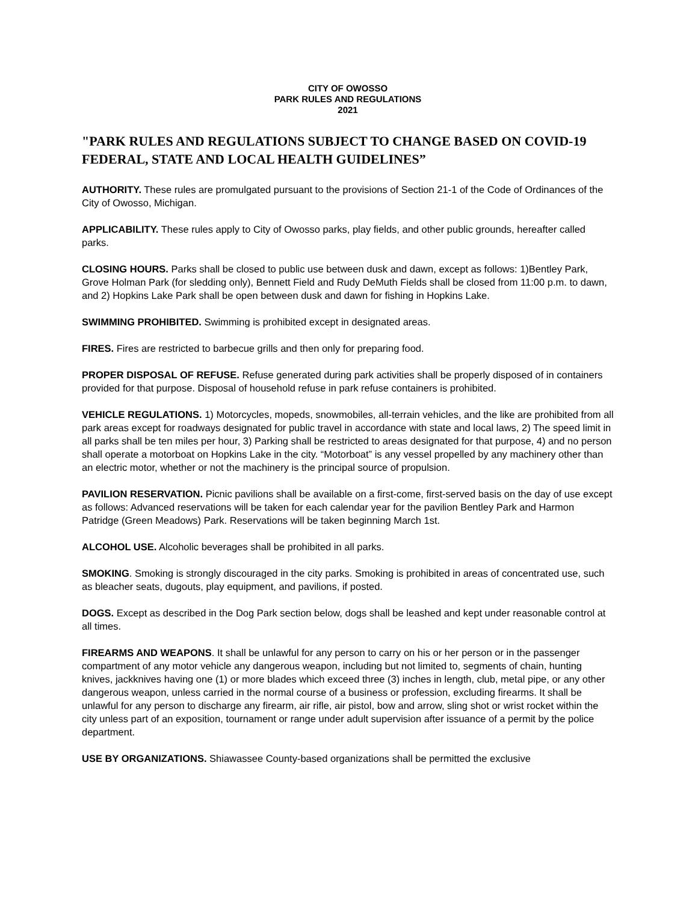CITY OF OWOSSO
PARK RULES AND REGULATIONS
2021
"PARK RULES AND REGULATIONS SUBJECT TO CHANGE BASED ON COVID-19 FEDERAL, STATE AND LOCAL HEALTH GUIDELINES”
AUTHORITY. These rules are promulgated pursuant to the provisions of Section 21-1 of the Code of Ordinances of the City of Owosso, Michigan.
APPLICABILITY. These rules apply to City of Owosso parks, play fields, and other public grounds, hereafter called parks.
CLOSING HOURS. Parks shall be closed to public use between dusk and dawn, except as follows: 1)Bentley Park, Grove Holman Park (for sledding only), Bennett Field and Rudy DeMuth Fields shall be closed from 11:00 p.m. to dawn, and 2) Hopkins Lake Park shall be open between dusk and dawn for fishing in Hopkins Lake.
SWIMMING PROHIBITED. Swimming is prohibited except in designated areas.
FIRES. Fires are restricted to barbecue grills and then only for preparing food.
PROPER DISPOSAL OF REFUSE. Refuse generated during park activities shall be properly disposed of in containers provided for that purpose. Disposal of household refuse in park refuse containers is prohibited.
VEHICLE REGULATIONS. 1) Motorcycles, mopeds, snowmobiles, all-terrain vehicles, and the like are prohibited from all park areas except for roadways designated for public travel in accordance with state and local laws, 2) The speed limit in all parks shall be ten miles per hour, 3) Parking shall be restricted to areas designated for that purpose, 4) and no person shall operate a motorboat on Hopkins Lake in the city. “Motorboat” is any vessel propelled by any machinery other than an electric motor, whether or not the machinery is the principal source of propulsion.
PAVILION RESERVATION. Picnic pavilions shall be available on a first-come, first-served basis on the day of use except as follows: Advanced reservations will be taken for each calendar year for the pavilion Bentley Park and Harmon Patridge (Green Meadows) Park. Reservations will be taken beginning March 1st.
ALCOHOL USE. Alcoholic beverages shall be prohibited in all parks.
SMOKING. Smoking is strongly discouraged in the city parks. Smoking is prohibited in areas of concentrated use, such as bleacher seats, dugouts, play equipment, and pavilions, if posted.
DOGS. Except as described in the Dog Park section below, dogs shall be leashed and kept under reasonable control at all times.
FIREARMS AND WEAPONS. It shall be unlawful for any person to carry on his or her person or in the passenger compartment of any motor vehicle any dangerous weapon, including but not limited to, segments of chain, hunting knives, jackknives having one (1) or more blades which exceed three (3) inches in length, club, metal pipe, or any other dangerous weapon, unless carried in the normal course of a business or profession, excluding firearms. It shall be unlawful for any person to discharge any firearm, air rifle, air pistol, bow and arrow, sling shot or wrist rocket within the city unless part of an exposition, tournament or range under adult supervision after issuance of a permit by the police department.
USE BY ORGANIZATIONS. Shiawassee County-based organizations shall be permitted the exclusive